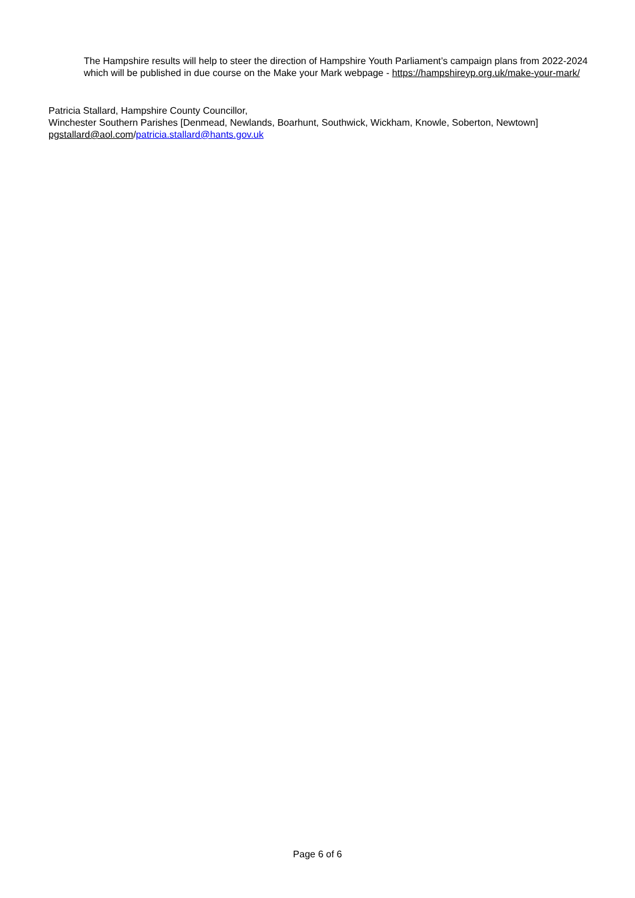The Hampshire results will help to steer the direction of Hampshire Youth Parliament’s campaign plans from 2022-2024 which will be published in due course on the Make your Mark webpage - https://hampshireyp.org.uk/make-your-mark/
Patricia Stallard, Hampshire County Councillor,
Winchester Southern Parishes [Denmead, Newlands, Boarhunt, Southwick, Wickham, Knowle, Soberton, Newtown] pgstallard@aol.com/patricia.stallard@hants.gov.uk
Page 6 of 6